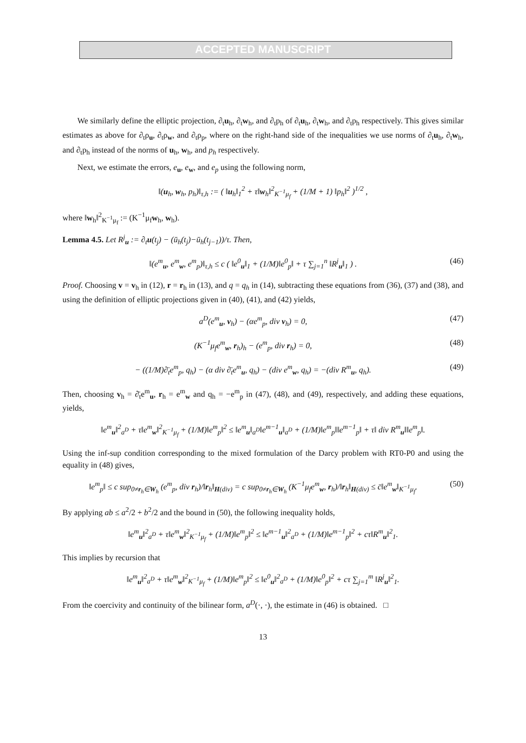ACCEPTED MANUSCRIPT
We similarly define the elliptic projection, ∂<sub>t</sub>u<sub>h</sub>, ∂<sub>t</sub>w<sub>h</sub>, and ∂<sub>t</sub>p<sub>h</sub> of ∂<sub>t</sub>u<sub>h</sub>, ∂<sub>t</sub>w<sub>h</sub>, and ∂<sub>t</sub>p<sub>h</sub> respectively. This gives similar estimates as above for ∂<sub>t</sub>ρ<sub>u</sub>, ∂<sub>t</sub>ρ<sub>w</sub>, and ∂<sub>t</sub>ρ<sub>p</sub>, where on the right-hand side of the inequalities we use norms of ∂<sub>t</sub>u<sub>h</sub>, ∂<sub>t</sub>w<sub>h</sub>, and ∂<sub>t</sub>p<sub>h</sub> instead of the norms of u<sub>h</sub>, w<sub>h</sub>, and p<sub>h</sub> respectively.
Next, we estimate the errors, e<sub>u</sub>, e<sub>w</sub>, and e<sub>p</sub> using the following norm,
‖(u<sub>h</sub>, w<sub>h</sub>, p<sub>h</sub>)‖<sub>τ,h</sub> := ( ‖u<sub>h</sub>‖<sub>1</sub><sup>2</sup> + τ‖w<sub>h</sub>‖<sup>2</sup><sub>K<sup>−1</sup>μ<sub>f</sub></sub> + (1/M + 1) ‖p<sub>h</sub>‖<sup>2</sup> )<sup>1/2</sup> ,
where ‖w<sub>h</sub>‖<sup>2</sup><sub>K<sup>−1</sup>μ<sub>f</sub></sub> := (K<sup>−1</sup>μ<sub>f</sub>w<sub>h</sub>, w<sub>h</sub>).
Lemma 4.5. Let R<sup>j</sup><sub>u</sub> := ∂<sub>t</sub>u(t<sub>j</sub>) − (ū<sub>h</sub>(t<sub>j</sub>)−ū<sub>h</sub>(t<sub>j−1</sub>))/τ. Then,
‖(e<sup>m</sup><sub>u</sub>, e<sup>m</sup><sub>w</sub>, e<sup>m</sup><sub>p</sub>)‖<sub>τ,h</sub> ≤ c ( ‖e<sup>0</sup><sub>u</sub>‖<sub>1</sub> + (1/M)‖e<sup>0</sup><sub>p</sub>‖ + τ ∑<sub>j=1</sub><sup>n</sup> ‖R<sup>j</sup><sub>u</sub>‖<sub>1</sub> ) .
(46)
Proof. Choosing v = v<sub>h</sub> in (12), r = r<sub>h</sub> in (13), and q = q<sub>h</sub> in (14), subtracting these equations from (36), (37) and (38), and using the definition of elliptic projections given in (40), (41), and (42) yields,
a<sup>D</sup>(e<sup>m</sup><sub>u</sub>, v<sub>h</sub>) − (αe<sup>m</sup><sub>p</sub>, div v<sub>h</sub>) = 0,
(47)
(K<sup>−1</sup>μ<sub>f</sub>e<sup>m</sup><sub>w</sub>, r<sub>h</sub>)<sub>h</sub> − (e<sup>m</sup><sub>p</sub>, div r<sub>h</sub>) = 0,
(48)
− ((1/M)∂̄<sub>t</sub>e<sup>m</sup><sub>p</sub>, q<sub>h</sub>) − (α div ∂̄<sub>t</sub>e<sup>m</sup><sub>u</sub>, q<sub>h</sub>) − (div e<sup>m</sup><sub>w</sub>, q<sub>h</sub>) = −(div R<sup>m</sup><sub>u</sub>, q<sub>h</sub>).
(49)
Then, choosing v<sub>h</sub> = ∂̄<sub>t</sub>e<sup>m</sup><sub>u</sub>, r<sub>h</sub> = e<sup>m</sup><sub>w</sub> and q<sub>h</sub> = −e<sup>m</sup><sub>p</sub> in (47), (48), and (49), respectively, and adding these equations, yields,
‖e<sup>m</sup><sub>u</sub>‖<sup>2</sup><sub>a<sup>D</sup></sub> + τ‖e<sup>m</sup><sub>w</sub>‖<sup>2</sup><sub>K<sup>−1</sup>μ<sub>f</sub></sub> + (1/M)‖e<sup>m</sup><sub>p</sub>‖<sup>2</sup> ≤ ‖e<sup>m</sup><sub>u</sub>‖<sub>a<sup>D</sup></sub>‖e<sup>m−1</sup><sub>u</sub>‖<sub>a<sup>D</sup></sub> + (1/M)‖e<sup>m</sup><sub>p</sub>‖‖e<sup>m−1</sup><sub>p</sub>‖ + τ‖ div R<sup>m</sup><sub>u</sub>‖‖e<sup>m</sup><sub>p</sub>‖.
Using the inf-sup condition corresponding to the mixed formulation of the Darcy problem with RT0-P0 and using the equality in (48) gives,
‖e<sup>m</sup><sub>p</sub>‖ ≤ c sup<sub>0≠r<sub>h</sub>∈W<sub>h</sub></sub> (e<sup>m</sup><sub>p</sub>, div r<sub>h</sub>)/‖r<sub>h</sub>‖<sub>H(div)</sub> = c sup<sub>0≠r<sub>h</sub>∈W<sub>h</sub></sub> (K<sup>−1</sup>μ<sub>f</sub>e<sup>m</sup><sub>w</sub>, r<sub>h</sub>)/‖r<sub>h</sub>‖<sub>H(div)</sub> ≤ c̄‖e<sup>m</sup><sub>w</sub>‖<sub>K<sup>−1</sup>μ<sub>f</sub></sub>.
(50)
By applying ab ≤ a<sup>2</sup>/2 + b<sup>2</sup>/2 and the bound in (50), the following inequality holds,
‖e<sup>m</sup><sub>u</sub>‖<sup>2</sup><sub>a<sup>D</sup></sub> + τ‖e<sup>m</sup><sub>w</sub>‖<sup>2</sup><sub>K<sup>−1</sup>μ<sub>f</sub></sub> + (1/M)‖e<sup>m</sup><sub>p</sub>‖<sup>2</sup> ≤ ‖e<sup>m−1</sup><sub>u</sub>‖<sup>2</sup><sub>a<sup>D</sup></sub> + (1/M)‖e<sup>m−1</sup><sub>p</sub>‖<sup>2</sup> + cτ‖R<sup>m</sup><sub>u</sub>‖<sup>2</sup><sub>1</sub>.
This implies by recursion that
‖e<sup>m</sup><sub>u</sub>‖<sup>2</sup><sub>a<sup>D</sup></sub> + τ‖e<sup>m</sup><sub>w</sub>‖<sup>2</sup><sub>K<sup>−1</sup>μ<sub>f</sub></sub> + (1/M)‖e<sup>m</sup><sub>p</sub>‖<sup>2</sup> ≤ ‖e<sup>0</sup><sub>u</sub>‖<sup>2</sup><sub>a<sup>D</sup></sub> + (1/M)‖e<sup>0</sup><sub>p</sub>‖<sup>2</sup> + cτ ∑<sub>j=1</sub><sup>m</sup> ‖R<sup>j</sup><sub>u</sub>‖<sup>2</sup><sub>1</sub>.
From the coercivity and continuity of the bilinear form, a<sup>D</sup>(·, ·), the estimate in (46) is obtained. □
13